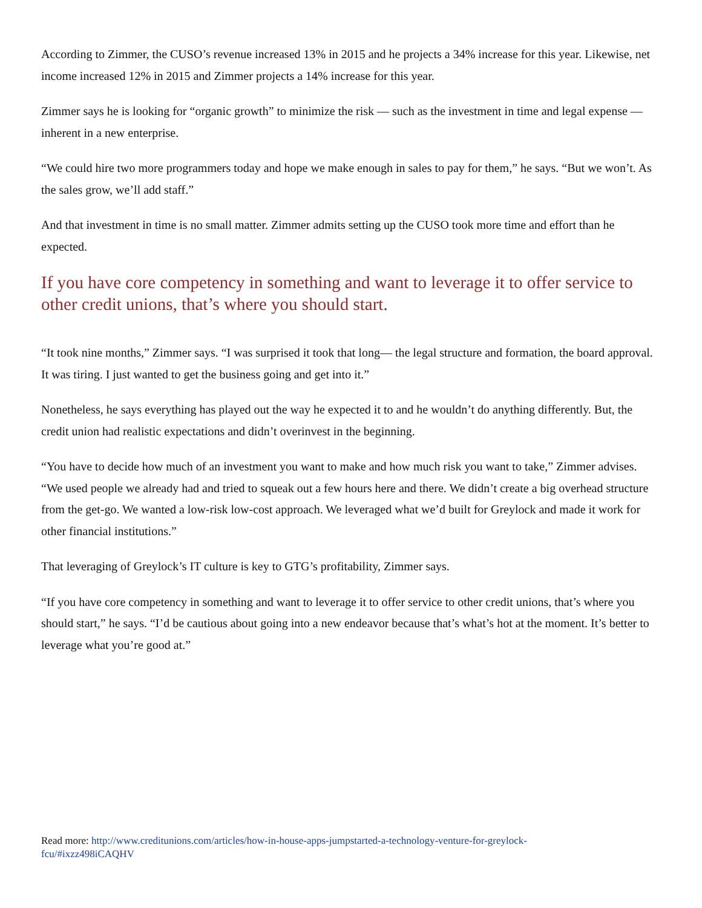According to Zimmer, the CUSO’s revenue increased 13% in 2015 and he projects a 34% increase for this year. Likewise, net income increased 12% in 2015 and Zimmer projects a 14% increase for this year.
Zimmer says he is looking for “organic growth” to minimize the risk — such as the investment in time and legal expense — inherent in a new enterprise.
“We could hire two more programmers today and hope we make enough in sales to pay for them,” he says. “But we won’t. As the sales grow, we’ll add staff.”
And that investment in time is no small matter. Zimmer admits setting up the CUSO took more time and effort than he expected.
If you have core competency in something and want to leverage it to offer service to other credit unions, that’s where you should start.
“It took nine months,” Zimmer says. “I was surprised it took that long— the legal structure and formation, the board approval. It was tiring. I just wanted to get the business going and get into it.”
Nonetheless, he says everything has played out the way he expected it to and he wouldn’t do anything differently. But, the credit union had realistic expectations and didn’t overinvest in the beginning.
“You have to decide how much of an investment you want to make and how much risk you want to take,” Zimmer advises. “We used people we already had and tried to squeak out a few hours here and there. We didn’t create a big overhead structure from the get-go. We wanted a low-risk low-cost approach. We leveraged what we’d built for Greylock and made it work for other financial institutions.”
That leveraging of Greylock’s IT culture is key to GTG’s profitability, Zimmer says.
“If you have core competency in something and want to leverage it to offer service to other credit unions, that’s where you should start,” he says. “I’d be cautious about going into a new endeavor because that’s what’s hot at the moment. It’s better to leverage what you’re good at.”
Read more: http://www.creditunions.com/articles/how-in-house-apps-jumpstarted-a-technology-venture-for-greylock-
fcu/#ixzz498iCAQHV